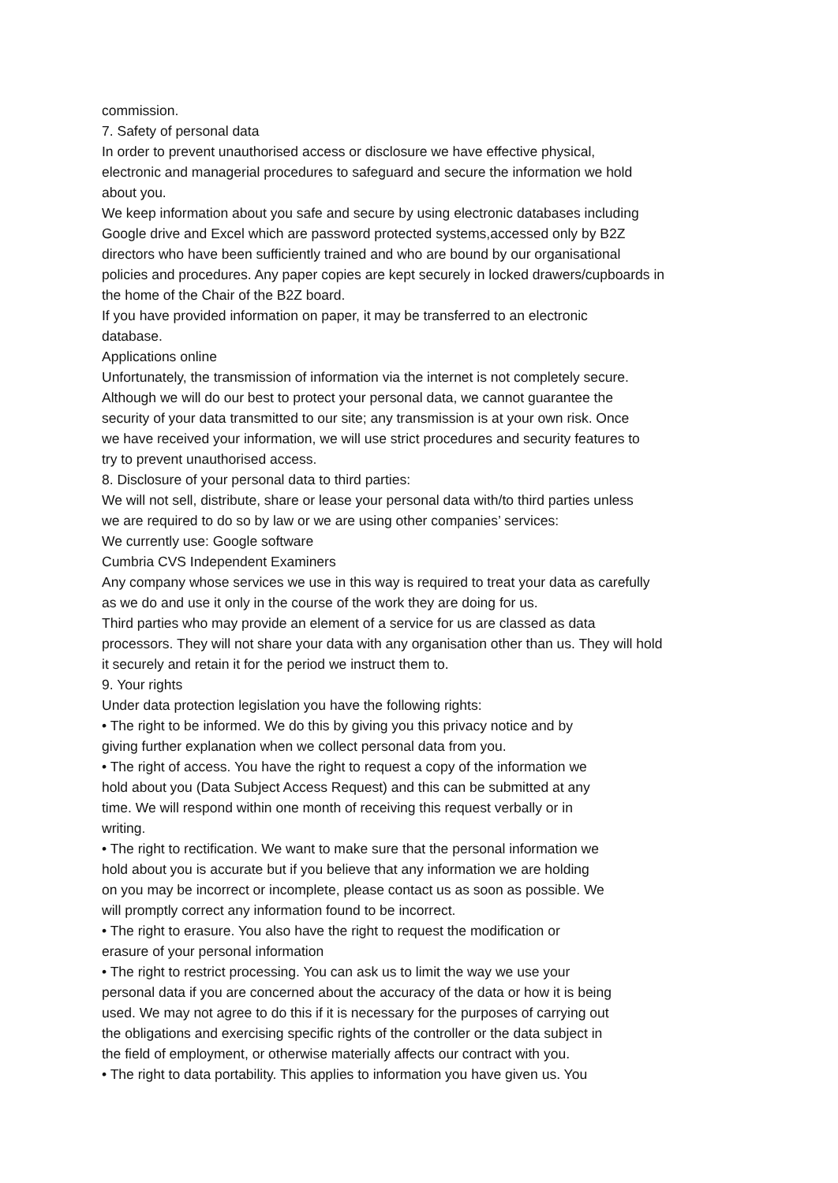commission.
7. Safety of personal data
In order to prevent unauthorised access or disclosure we have effective physical,
electronic and managerial procedures to safeguard and secure the information we hold
about you.
We keep information about you safe and secure by using electronic databases including
Google drive and Excel which are password protected systems,accessed only by B2Z
directors who have been sufficiently trained and who are bound by our organisational
policies and procedures. Any paper copies are kept securely in locked drawers/cupboards in
the home of the Chair of the B2Z board.
If you have provided information on paper, it may be transferred to an electronic
database.
Applications online
Unfortunately, the transmission of information via the internet is not completely secure.
Although we will do our best to protect your personal data, we cannot guarantee the
security of your data transmitted to our site; any transmission is at your own risk. Once
we have received your information, we will use strict procedures and security features to
try to prevent unauthorised access.
8. Disclosure of your personal data to third parties:
We will not sell, distribute, share or lease your personal data with/to third parties unless
we are required to do so by law or we are using other companies’ services:
We currently use: Google software
Cumbria CVS Independent Examiners
Any company whose services we use in this way is required to treat your data as carefully
as we do and use it only in the course of the work they are doing for us.
Third parties who may provide an element of a service for us are classed as data
processors. They will not share your data with any organisation other than us. They will hold
it securely and retain it for the period we instruct them to.
9. Your rights
Under data protection legislation you have the following rights:
• The right to be informed. We do this by giving you this privacy notice and by
giving further explanation when we collect personal data from you.
• The right of access. You have the right to request a copy of the information we
hold about you (Data Subject Access Request) and this can be submitted at any
time. We will respond within one month of receiving this request verbally or in
writing.
• The right to rectification. We want to make sure that the personal information we
hold about you is accurate but if you believe that any information we are holding
on you may be incorrect or incomplete, please contact us as soon as possible. We
will promptly correct any information found to be incorrect.
• The right to erasure. You also have the right to request the modification or
erasure of your personal information
• The right to restrict processing. You can ask us to limit the way we use your
personal data if you are concerned about the accuracy of the data or how it is being
used. We may not agree to do this if it is necessary for the purposes of carrying out
the obligations and exercising specific rights of the controller or the data subject in
the field of employment, or otherwise materially affects our contract with you.
• The right to data portability. This applies to information you have given us. You